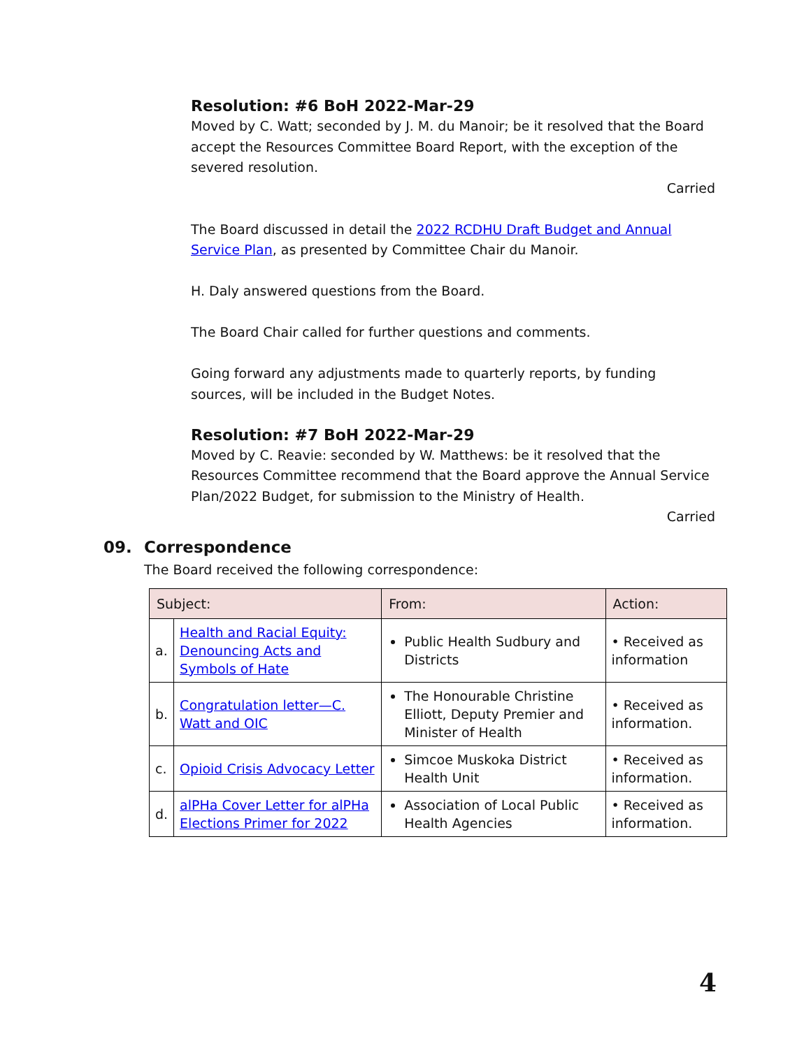Resolution: #6 BoH 2022-Mar-29
Moved by C. Watt; seconded by J. M. du Manoir; be it resolved that the Board accept the Resources Committee Board Report, with the exception of the severed resolution.
Carried
The Board discussed in detail the 2022 RCDHU Draft Budget and Annual Service Plan, as presented by Committee Chair du Manoir.
H. Daly answered questions from the Board.
The Board Chair called for further questions and comments.
Going forward any adjustments made to quarterly reports, by funding sources, will be included in the Budget Notes.
Resolution: #7 BoH 2022-Mar-29
Moved by C. Reavie: seconded by W. Matthews: be it resolved that the Resources Committee recommend that the Board approve the Annual Service Plan/2022 Budget, for submission to the Ministry of Health.
Carried
09. Correspondence
The Board received the following correspondence:
| Subject: | | From: | Action: |
| --- | --- | --- | --- |
| a. | Health and Racial Equity: Denouncing Acts and Symbols of Hate | Public Health Sudbury and Districts | • Received as information |
| b. | Congratulation letter—C. Watt and OIC | The Honourable Christine Elliott, Deputy Premier and Minister of Health | • Received as information. |
| c. | Opioid Crisis Advocacy Letter | Simcoe Muskoka District Health Unit | • Received as information. |
| d. | alPHa Cover Letter for alPHa Elections Primer for 2022 | Association of Local Public Health Agencies | • Received as information. |
4